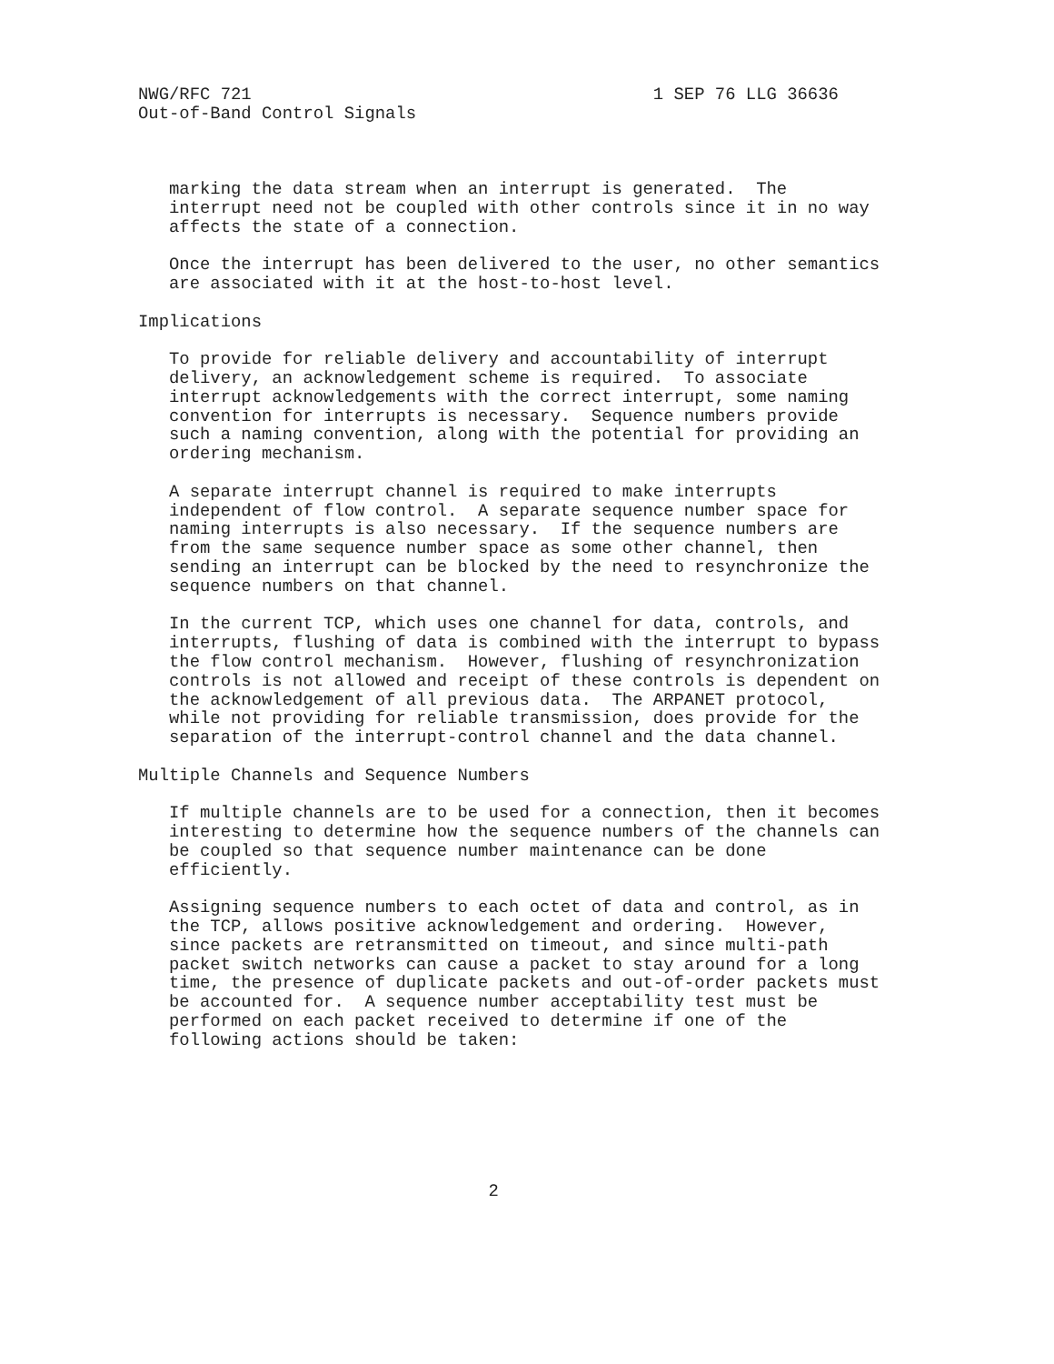NWG/RFC 721                                       1 SEP 76 LLG 36636
Out-of-Band Control Signals



   marking the data stream when an interrupt is generated.  The
   interrupt need not be coupled with other controls since it in no way
   affects the state of a connection.

   Once the interrupt has been delivered to the user, no other semantics
   are associated with it at the host-to-host level.

Implications

   To provide for reliable delivery and accountability of interrupt
   delivery, an acknowledgement scheme is required.  To associate
   interrupt acknowledgements with the correct interrupt, some naming
   convention for interrupts is necessary.  Sequence numbers provide
   such a naming convention, along with the potential for providing an
   ordering mechanism.

   A separate interrupt channel is required to make interrupts
   independent of flow control.  A separate sequence number space for
   naming interrupts is also necessary.  If the sequence numbers are
   from the same sequence number space as some other channel, then
   sending an interrupt can be blocked by the need to resynchronize the
   sequence numbers on that channel.

   In the current TCP, which uses one channel for data, controls, and
   interrupts, flushing of data is combined with the interrupt to bypass
   the flow control mechanism.  However, flushing of resynchronization
   controls is not allowed and receipt of these controls is dependent on
   the acknowledgement of all previous data.  The ARPANET protocol,
   while not providing for reliable transmission, does provide for the
   separation of the interrupt-control channel and the data channel.

Multiple Channels and Sequence Numbers

   If multiple channels are to be used for a connection, then it becomes
   interesting to determine how the sequence numbers of the channels can
   be coupled so that sequence number maintenance can be done
   efficiently.

   Assigning sequence numbers to each octet of data and control, as in
   the TCP, allows positive acknowledgement and ordering.  However,
   since packets are retransmitted on timeout, and since multi-path
   packet switch networks can cause a packet to stay around for a long
   time, the presence of duplicate packets and out-of-order packets must
   be accounted for.  A sequence number acceptability test must be
   performed on each packet received to determine if one of the
   following actions should be taken:







                                  2